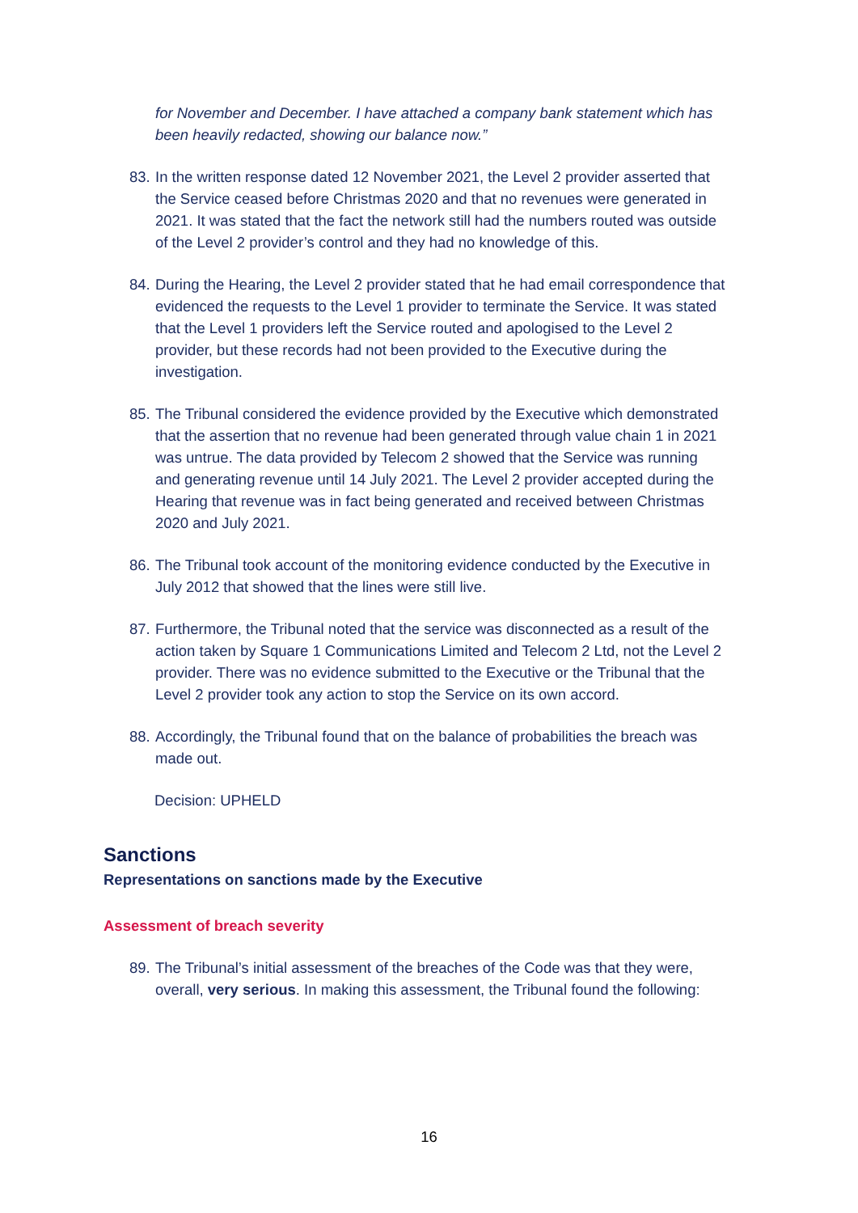for November and December. I have attached a company bank statement which has been heavily redacted, showing our balance now.”
83.
In the written response dated 12 November 2021, the Level 2 provider asserted that the Service ceased before Christmas 2020 and that no revenues were generated in 2021. It was stated that the fact the network still had the numbers routed was outside of the Level 2 provider’s control and they had no knowledge of this.
84.
During the Hearing, the Level 2 provider stated that he had email correspondence that evidenced the requests to the Level 1 provider to terminate the Service. It was stated that the Level 1 providers left the Service routed and apologised to the Level 2 provider, but these records had not been provided to the Executive during the investigation.
85.
The Tribunal considered the evidence provided by the Executive which demonstrated that the assertion that no revenue had been generated through value chain 1 in 2021 was untrue. The data provided by Telecom 2 showed that the Service was running and generating revenue until 14 July 2021. The Level 2 provider accepted during the Hearing that revenue was in fact being generated and received between Christmas 2020 and July 2021.
86.
The Tribunal took account of the monitoring evidence conducted by the Executive in July 2012 that showed that the lines were still live.
87.
Furthermore, the Tribunal noted that the service was disconnected as a result of the action taken by Square 1 Communications Limited and Telecom 2 Ltd, not the Level 2 provider. There was no evidence submitted to the Executive or the Tribunal that the Level 2 provider took any action to stop the Service on its own accord.
88.
Accordingly, the Tribunal found that on the balance of probabilities the breach was made out.
Decision: UPHELD
Sanctions
Representations on sanctions made by the Executive
Assessment of breach severity
89.
The Tribunal’s initial assessment of the breaches of the Code was that they were, overall, very serious. In making this assessment, the Tribunal found the following:
16